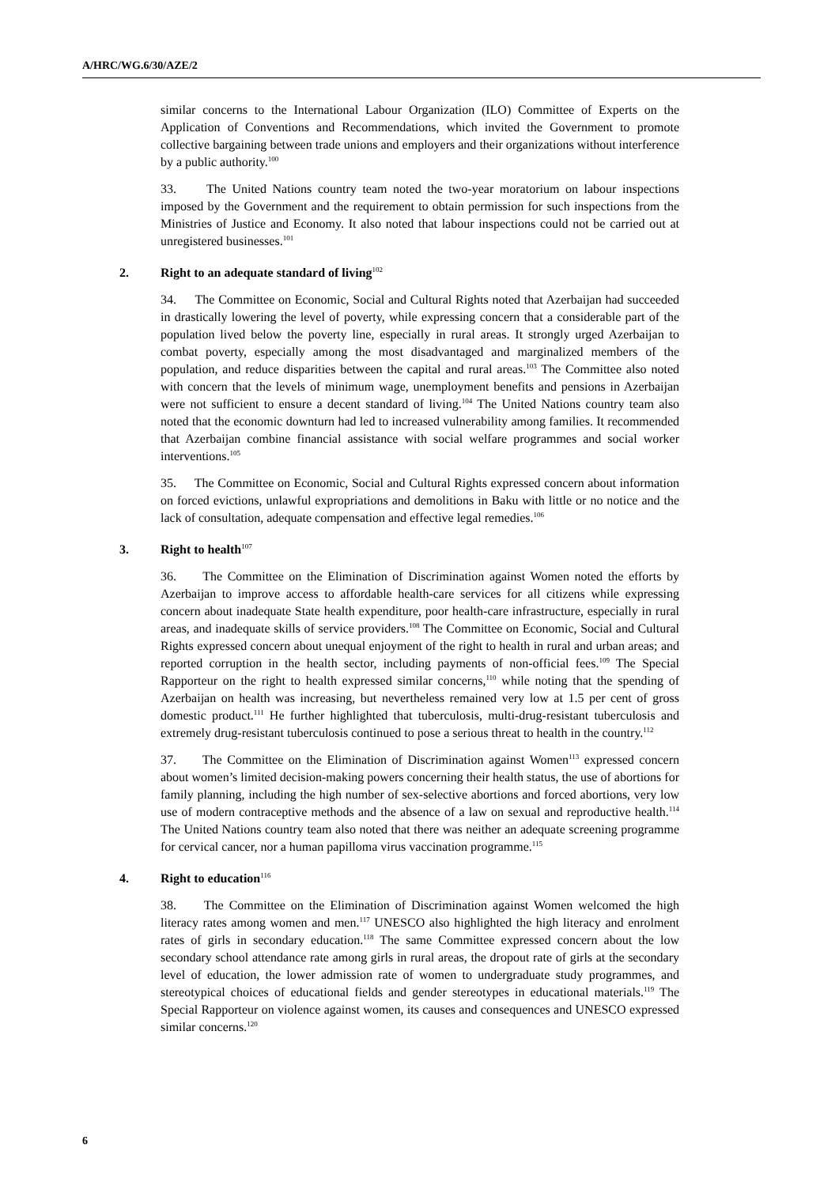A/HRC/WG.6/30/AZE/2
similar concerns to the International Labour Organization (ILO) Committee of Experts on the Application of Conventions and Recommendations, which invited the Government to promote collective bargaining between trade unions and employers and their organizations without interference by a public authority.<sup>100</sup>
33. The United Nations country team noted the two-year moratorium on labour inspections imposed by the Government and the requirement to obtain permission for such inspections from the Ministries of Justice and Economy. It also noted that labour inspections could not be carried out at unregistered businesses.<sup>101</sup>
2. Right to an adequate standard of living<sup>102</sup>
34. The Committee on Economic, Social and Cultural Rights noted that Azerbaijan had succeeded in drastically lowering the level of poverty, while expressing concern that a considerable part of the population lived below the poverty line, especially in rural areas. It strongly urged Azerbaijan to combat poverty, especially among the most disadvantaged and marginalized members of the population, and reduce disparities between the capital and rural areas.<sup>103</sup> The Committee also noted with concern that the levels of minimum wage, unemployment benefits and pensions in Azerbaijan were not sufficient to ensure a decent standard of living.<sup>104</sup> The United Nations country team also noted that the economic downturn had led to increased vulnerability among families. It recommended that Azerbaijan combine financial assistance with social welfare programmes and social worker interventions.<sup>105</sup>
35. The Committee on Economic, Social and Cultural Rights expressed concern about information on forced evictions, unlawful expropriations and demolitions in Baku with little or no notice and the lack of consultation, adequate compensation and effective legal remedies.<sup>106</sup>
3. Right to health<sup>107</sup>
36. The Committee on the Elimination of Discrimination against Women noted the efforts by Azerbaijan to improve access to affordable health-care services for all citizens while expressing concern about inadequate State health expenditure, poor health-care infrastructure, especially in rural areas, and inadequate skills of service providers.<sup>108</sup> The Committee on Economic, Social and Cultural Rights expressed concern about unequal enjoyment of the right to health in rural and urban areas; and reported corruption in the health sector, including payments of non-official fees.<sup>109</sup> The Special Rapporteur on the right to health expressed similar concerns,<sup>110</sup> while noting that the spending of Azerbaijan on health was increasing, but nevertheless remained very low at 1.5 per cent of gross domestic product.<sup>111</sup> He further highlighted that tuberculosis, multi-drug-resistant tuberculosis and extremely drug-resistant tuberculosis continued to pose a serious threat to health in the country.<sup>112</sup>
37. The Committee on the Elimination of Discrimination against Women<sup>113</sup> expressed concern about women’s limited decision-making powers concerning their health status, the use of abortions for family planning, including the high number of sex-selective abortions and forced abortions, very low use of modern contraceptive methods and the absence of a law on sexual and reproductive health.<sup>114</sup> The United Nations country team also noted that there was neither an adequate screening programme for cervical cancer, nor a human papilloma virus vaccination programme.<sup>115</sup>
4. Right to education<sup>116</sup>
38. The Committee on the Elimination of Discrimination against Women welcomed the high literacy rates among women and men.<sup>117</sup> UNESCO also highlighted the high literacy and enrolment rates of girls in secondary education.<sup>118</sup> The same Committee expressed concern about the low secondary school attendance rate among girls in rural areas, the dropout rate of girls at the secondary level of education, the lower admission rate of women to undergraduate study programmes, and stereotypical choices of educational fields and gender stereotypes in educational materials.<sup>119</sup> The Special Rapporteur on violence against women, its causes and consequences and UNESCO expressed similar concerns.<sup>120</sup>
6